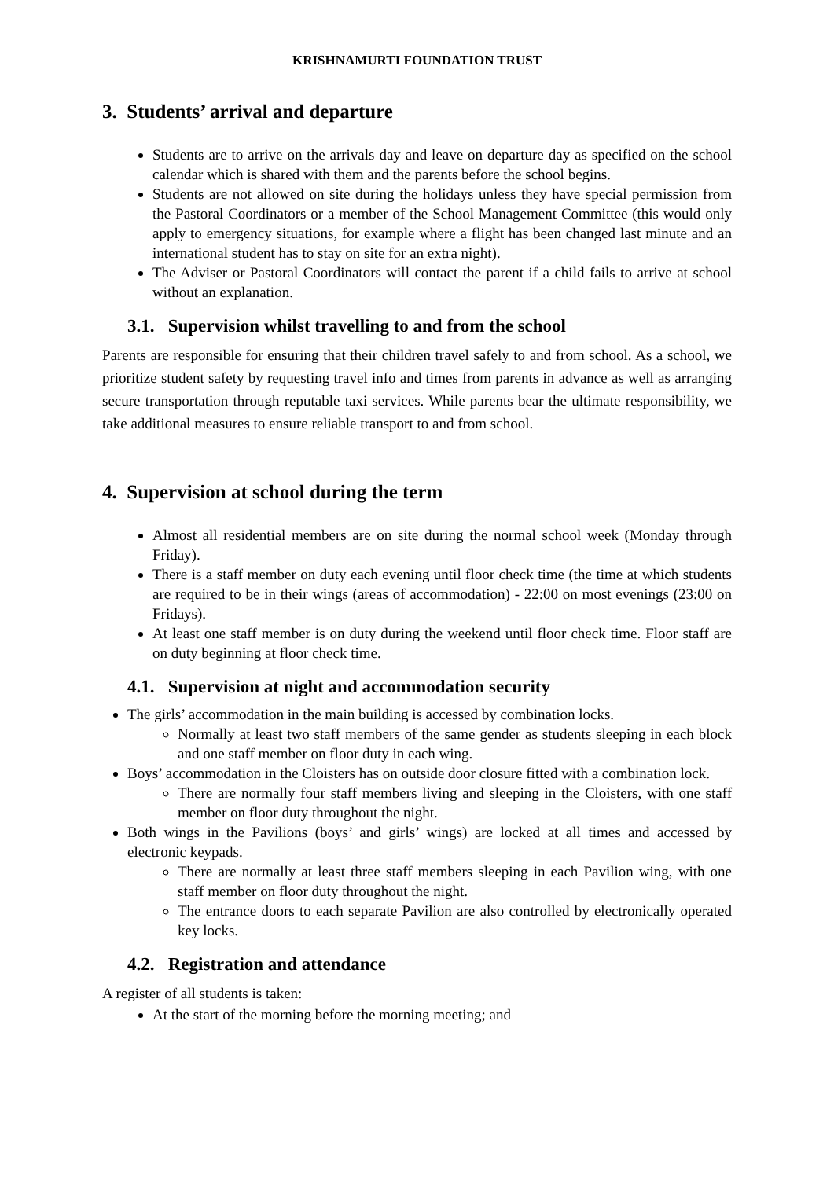KRISHNAMURTI FOUNDATION TRUST
3. Students’ arrival and departure
Students are to arrive on the arrivals day and leave on departure day as specified on the school calendar which is shared with them and the parents before the school begins.
Students are not allowed on site during the holidays unless they have special permission from the Pastoral Coordinators or a member of the School Management Committee (this would only apply to emergency situations, for example where a flight has been changed last minute and an international student has to stay on site for an extra night).
The Adviser or Pastoral Coordinators will contact the parent if a child fails to arrive at school without an explanation.
3.1. Supervision whilst travelling to and from the school
Parents are responsible for ensuring that their children travel safely to and from school. As a school, we prioritize student safety by requesting travel info and times from parents in advance as well as arranging secure transportation through reputable taxi services. While parents bear the ultimate responsibility, we take additional measures to ensure reliable transport to and from school.
4. Supervision at school during the term
Almost all residential members are on site during the normal school week (Monday through Friday).
There is a staff member on duty each evening until floor check time (the time at which students are required to be in their wings (areas of accommodation) - 22:00 on most evenings (23:00 on Fridays).
At least one staff member is on duty during the weekend until floor check time. Floor staff are on duty beginning at floor check time.
4.1. Supervision at night and accommodation security
The girls’ accommodation in the main building is accessed by combination locks.
Normally at least two staff members of the same gender as students sleeping in each block and one staff member on floor duty in each wing.
Boys’ accommodation in the Cloisters has on outside door closure fitted with a combination lock.
There are normally four staff members living and sleeping in the Cloisters, with one staff member on floor duty throughout the night.
Both wings in the Pavilions (boys’ and girls’ wings) are locked at all times and accessed by electronic keypads.
There are normally at least three staff members sleeping in each Pavilion wing, with one staff member on floor duty throughout the night.
The entrance doors to each separate Pavilion are also controlled by electronically operated key locks.
4.2. Registration and attendance
A register of all students is taken:
At the start of the morning before the morning meeting; and